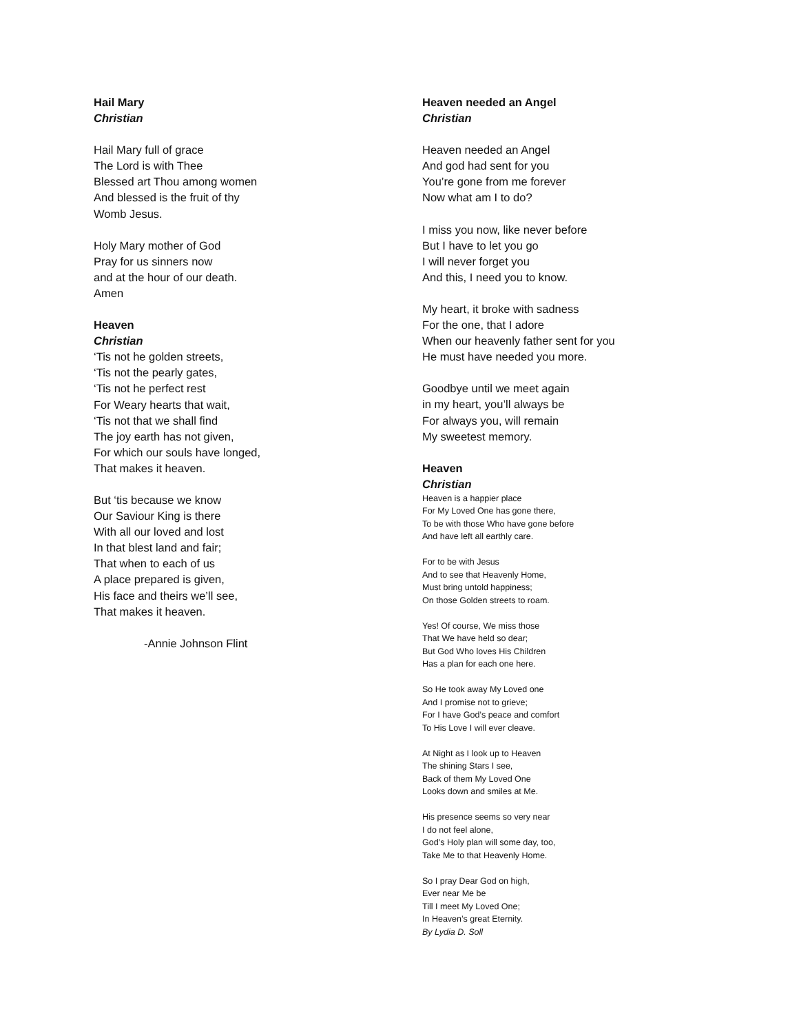Hail Mary
Christian
Hail Mary full of grace
The Lord is with Thee
Blessed art Thou among women
And blessed is the fruit of thy
Womb Jesus.
Holy Mary mother of God
Pray for us sinners now
and at the hour of our death.
Amen
Heaven
Christian
‘Tis not he golden streets,
‘Tis not the pearly gates,
‘Tis not he perfect rest
For Weary hearts that wait,
‘Tis not that we shall find
The joy earth has not given,
For which our souls have longed,
That makes it heaven.
But ‘tis because we know
Our Saviour King is there
With all our loved and lost
In that blest land and fair;
That when to each of us
A place prepared is given,
His face and theirs we’ll see,
That makes it heaven.
-Annie Johnson Flint
Heaven needed an Angel
Christian
Heaven needed an Angel
And god had sent for you
You’re gone from me forever
Now what am I to do?
I miss you now, like never before
But I have to let you go
I will never forget you
And this, I need you to know.
My heart, it broke with sadness
For the one, that I adore
When our heavenly father sent for you
He must have needed you more.
Goodbye until we meet again
in my heart, you’ll always be
For always you, will remain
My sweetest memory.
Heaven
Christian
Heaven is a happier place
For My Loved One has gone there,
To be with those Who have gone before
And have left all earthly care.
For to be with Jesus
And to see that Heavenly Home,
Must bring untold happiness;
On those Golden streets to roam.
Yes! Of course, We miss those
That We have held so dear;
But God Who loves His Children
Has a plan for each one here.
So He took away My Loved one
And I promise not to grieve;
For I have God’s peace and comfort
To His Love I will ever cleave.
At Night as I look up to Heaven
The shining Stars I see,
Back of them My Loved One
Looks down and smiles at Me.
His presence seems so very near
I do not feel alone,
God’s Holy plan will some day, too,
Take Me to that Heavenly Home.
So I pray Dear God on high,
Ever near Me be
Till I meet My Loved One;
In Heaven’s great Eternity.
By Lydia D. Soll